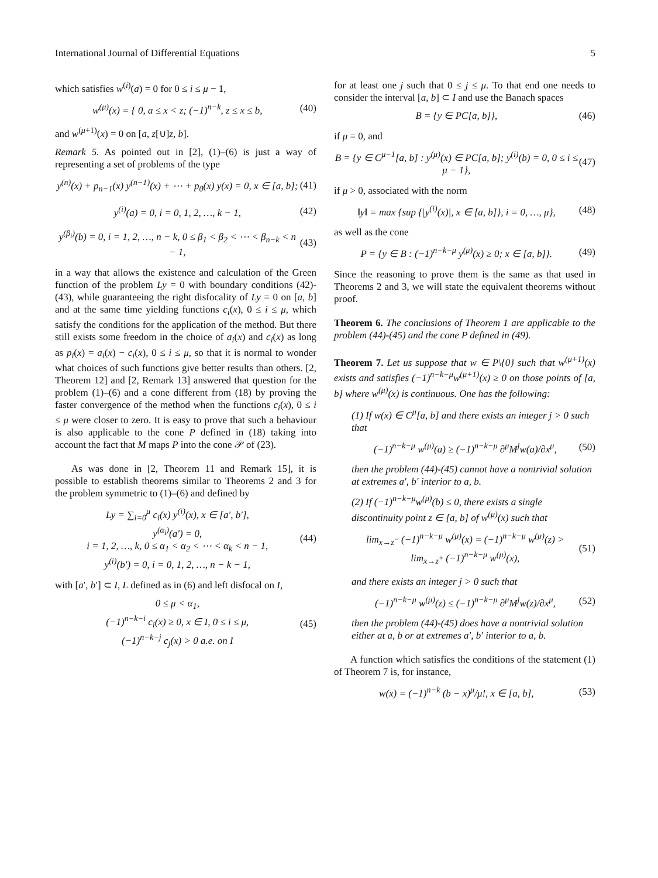International Journal of Differential Equations 5
which satisfies w<sup>(i)</sup>(a) = 0 for 0 ≤ i ≤ μ − 1,
w<sup>(μ)</sup>(x) = { 0, a ≤ x < z; (−1)<sup>n−k</sup>, z ≤ x ≤ b,
(40)
and w<sup>(μ+1)</sup>(x) = 0 on [a, z[∪]z, b].
Remark 5. As pointed out in [2], (1)–(6) is just a way of representing a set of problems of the type
y<sup>(n)</sup>(x) + p<sub>n−1</sub>(x) y<sup>(n−1)</sup>(x) + ⋯ + p<sub>0</sub>(x) y(x) = 0, x ∈ [a, b];
(41)
y<sup>(i)</sup>(a) = 0, i = 0, 1, 2, …, k − 1,
(42)
y<sup>(β<sub>i</sub>)</sup>(b) = 0, i = 1, 2, …, n − k, 0 ≤ β<sub>1</sub> < β<sub>2</sub> < ⋯ < β<sub>n−k</sub> < n − 1,
(43)
in a way that allows the existence and calculation of the Green function of the problem Ly = 0 with boundary conditions (42)-(43), while guaranteeing the right disfocality of Ly = 0 on [a, b] and at the same time yielding functions c<sub>i</sub>(x), 0 ≤ i ≤ μ, which satisfy the conditions for the application of the method. But there still exists some freedom in the choice of a<sub>i</sub>(x) and c<sub>i</sub>(x) as long as p<sub>i</sub>(x) = a<sub>i</sub>(x) − c<sub>i</sub>(x), 0 ≤ i ≤ μ, so that it is normal to wonder what choices of such functions give better results than others. [2, Theorem 12] and [2, Remark 13] answered that question for the problem (1)–(6) and a cone different from (18) by proving the faster convergence of the method when the functions c<sub>i</sub>(x), 0 ≤ i ≤ μ were closer to zero. It is easy to prove that such a behaviour is also applicable to the cone P defined in (18) taking into account the fact that M maps P into the cone 𝒫 of (23).
As was done in [2, Theorem 11 and Remark 15], it is possible to establish theorems similar to Theorems 2 and 3 for the problem symmetric to (1)–(6) and defined by
Ly = ∑<sub>i=0</sub><sup>μ</sup> c<sub>i</sub>(x) y<sup>(i)</sup>(x), x ∈ [a′, b′],
y<sup>(α<sub>i</sub>)</sup>(a′) = 0,
i = 1, 2, …, k, 0 ≤ α<sub>1</sub> < α<sub>2</sub> < ⋯ < α<sub>k</sub> < n − 1,
y<sup>(i)</sup>(b′) = 0, i = 0, 1, 2, …, n − k − 1,
(44)
with [a′, b′] ⊂ I, L defined as in (6) and left disfocal on I,
0 ≤ μ < α<sub>1</sub>,
(−1)<sup>n−k−i</sup> c<sub>i</sub>(x) ≥ 0, x ∈ I, 0 ≤ i ≤ μ,
(−1)<sup>n−k−j</sup> c<sub>j</sub>(x) > 0 a.e. on I
(45)
for at least one j such that 0 ≤ j ≤ μ. To that end one needs to consider the interval [a, b] ⊂ I and use the Banach spaces
B = {y ∈ PC[a, b]}, (46)
if μ = 0, and
B = {y ∈ C<sup>μ−1</sup>[a, b] : y<sup>(μ)</sup>(x) ∈ PC[a, b]; y<sup>(i)</sup>(b) = 0, 0 ≤ i ≤ μ − 1},
(47)
if μ > 0, associated with the norm
‖y‖ = max {sup {|y<sup>(i)</sup>(x)|, x ∈ [a, b]}, i = 0, …, μ},
(48)
as well as the cone
P = {y ∈ B : (−1)<sup>n−k−μ</sup> y<sup>(μ)</sup>(x) ≥ 0; x ∈ [a, b]}.
(49)
Since the reasoning to prove them is the same as that used in Theorems 2 and 3, we will state the equivalent theorems without proof.
Theorem 6. The conclusions of Theorem 1 are applicable to the problem (44)-(45) and the cone P defined in (49).
Theorem 7. Let us suppose that w ∈ P\{0} such that w<sup>(μ+1)</sup>(x) exists and satisfies (−1)<sup>n−k−μ</sup>w<sup>(μ+1)</sup>(x) ≥ 0 on those points of [a, b] where w<sup>(μ)</sup>(x) is continuous. One has the following:
(1) If w(x) ∈ C<sup>μ</sup>[a, b] and there exists an integer j > 0 such that
(−1)<sup>n−k−μ</sup> w<sup>(μ)</sup>(a) ≥ (−1)<sup>n−k−μ</sup> ∂<sup>μ</sup>M<sup>j</sup>w(a)/∂x<sup>μ</sup>,
(50)
then the problem (44)-(45) cannot have a nontrivial solution at extremes a′, b′ interior to a, b.
(2) If (−1)<sup>n−k−μ</sup>w<sup>(μ)</sup>(b) ≤ 0, there exists a single discontinuity point z ∈ [a, b] of w<sup>(μ)</sup>(x) such that
lim<sub>x→z<sup>−</sup></sub> (−1)<sup>n−k−μ</sup> w<sup>(μ)</sup>(x) = (−1)<sup>n−k−μ</sup> w<sup>(μ)</sup>(z) > lim<sub>x→z<sup>+</sup></sub> (−1)<sup>n−k−μ</sup> w<sup>(μ)</sup>(x),
(51)
and there exists an integer j > 0 such that
(−1)<sup>n−k−μ</sup> w<sup>(μ)</sup>(z) ≤ (−1)<sup>n−k−μ</sup> ∂<sup>μ</sup>M<sup>j</sup>w(z)/∂x<sup>μ</sup>,
(52)
then the problem (44)-(45) does have a nontrivial solution either at a, b or at extremes a′, b′ interior to a, b.
A function which satisfies the conditions of the statement (1) of Theorem 7 is, for instance,
w(x) = (−1)<sup>n−k</sup> (b − x)<sup>μ</sup>/μ!, x ∈ [a, b],
(53)